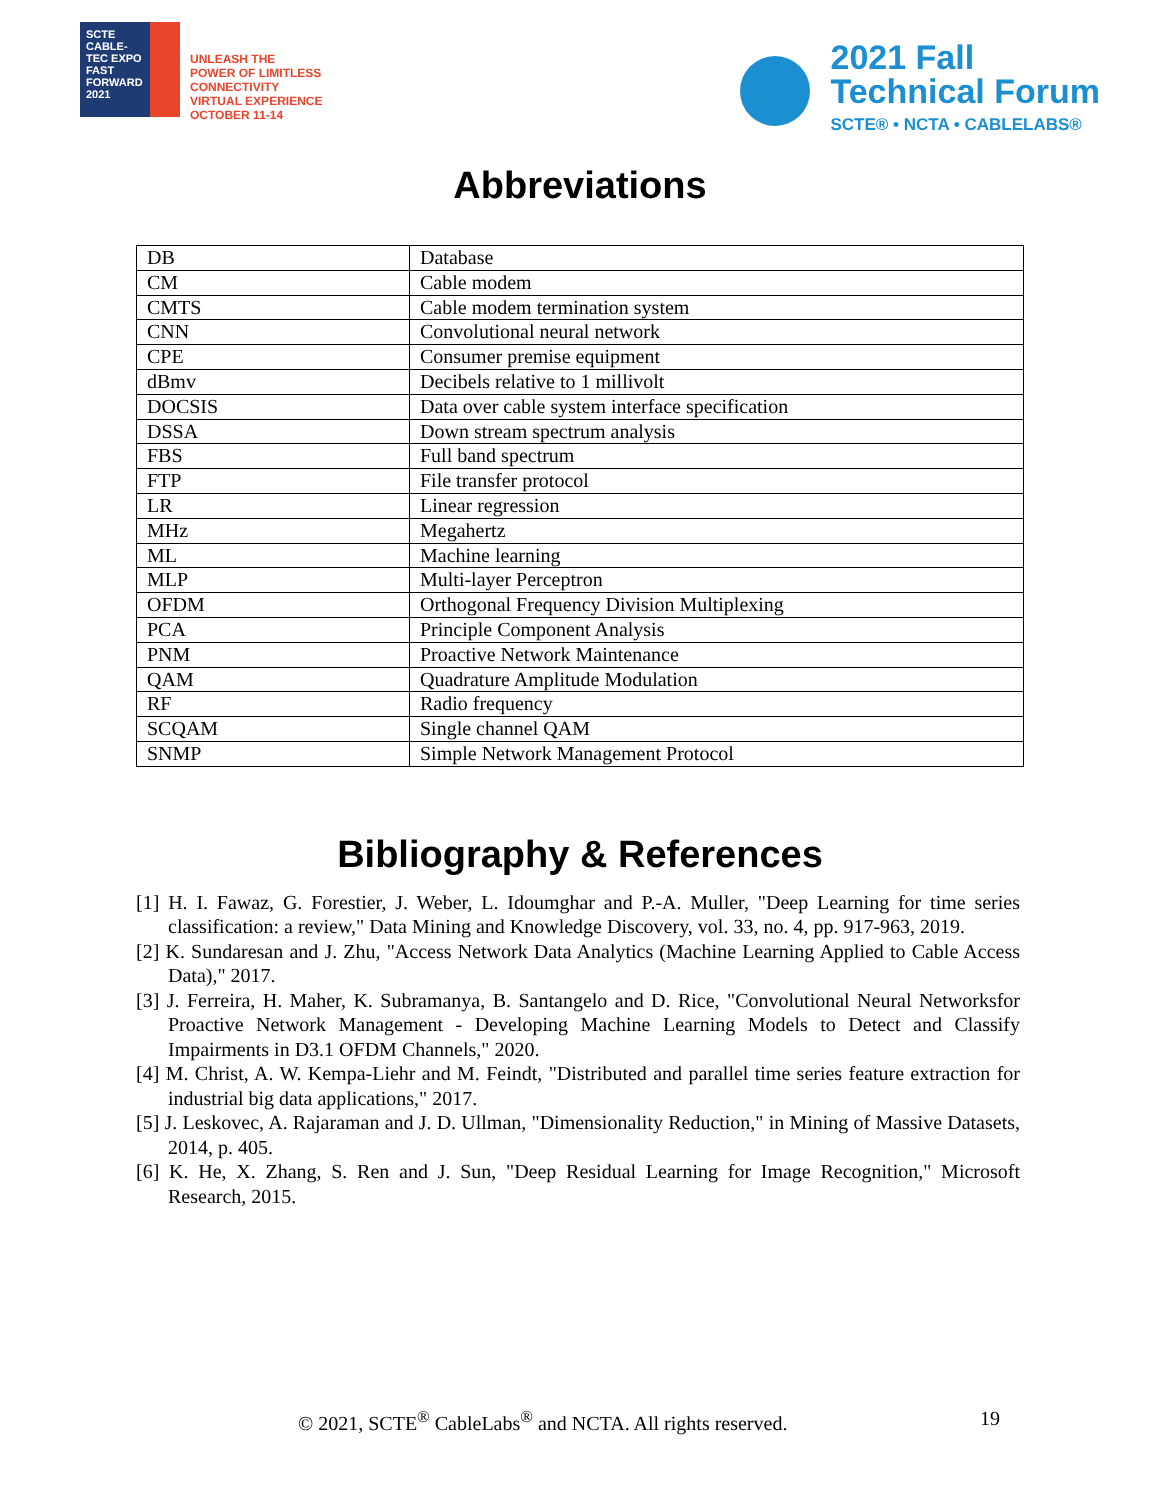SCTE
CABLE-TEC EXPO
FAST FORWARD 2021
UNLEASH THE
POWER OF LIMITLESS
CONNECTIVITY
VIRTUAL EXPERIENCE
OCTOBER 11-14
2021 Fall
Technical Forum
SCTE® • NCTA • CABLELABS®
Abbreviations
| DB | Database |
| CM | Cable modem |
| CMTS | Cable modem termination system |
| CNN | Convolutional neural network |
| CPE | Consumer premise equipment |
| dBmv | Decibels relative to 1 millivolt |
| DOCSIS | Data over cable system interface specification |
| DSSA | Down stream spectrum analysis |
| FBS | Full band spectrum |
| FTP | File transfer protocol |
| LR | Linear regression |
| MHz | Megahertz |
| ML | Machine learning |
| MLP | Multi-layer Perceptron |
| OFDM | Orthogonal Frequency Division Multiplexing |
| PCA | Principle Component Analysis |
| PNM | Proactive Network Maintenance |
| QAM | Quadrature Amplitude Modulation |
| RF | Radio frequency |
| SCQAM | Single channel QAM |
| SNMP | Simple Network Management Protocol |
Bibliography & References
[1] H. I. Fawaz, G. Forestier, J. Weber, L. Idoumghar and P.-A. Muller, "Deep Learning for time series classification: a review," Data Mining and Knowledge Discovery, vol. 33, no. 4, pp. 917-963, 2019.
[2] K. Sundaresan and J. Zhu, "Access Network Data Analytics (Machine Learning Applied to Cable Access Data)," 2017.
[3] J. Ferreira, H. Maher, K. Subramanya, B. Santangelo and D. Rice, "Convolutional Neural Networksfor Proactive Network Management - Developing Machine Learning Models to Detect and Classify Impairments in D3.1 OFDM Channels," 2020.
[4] M. Christ, A. W. Kempa-Liehr and M. Feindt, "Distributed and parallel time series feature extraction for industrial big data applications," 2017.
[5] J. Leskovec, A. Rajaraman and J. D. Ullman, "Dimensionality Reduction," in Mining of Massive Datasets, 2014, p. 405.
[6] K. He, X. Zhang, S. Ren and J. Sun, "Deep Residual Learning for Image Recognition," Microsoft Research, 2015.
© 2021, SCTE<sup>®</sup> CableLabs<sup>®</sup> and NCTA. All rights reserved. 19